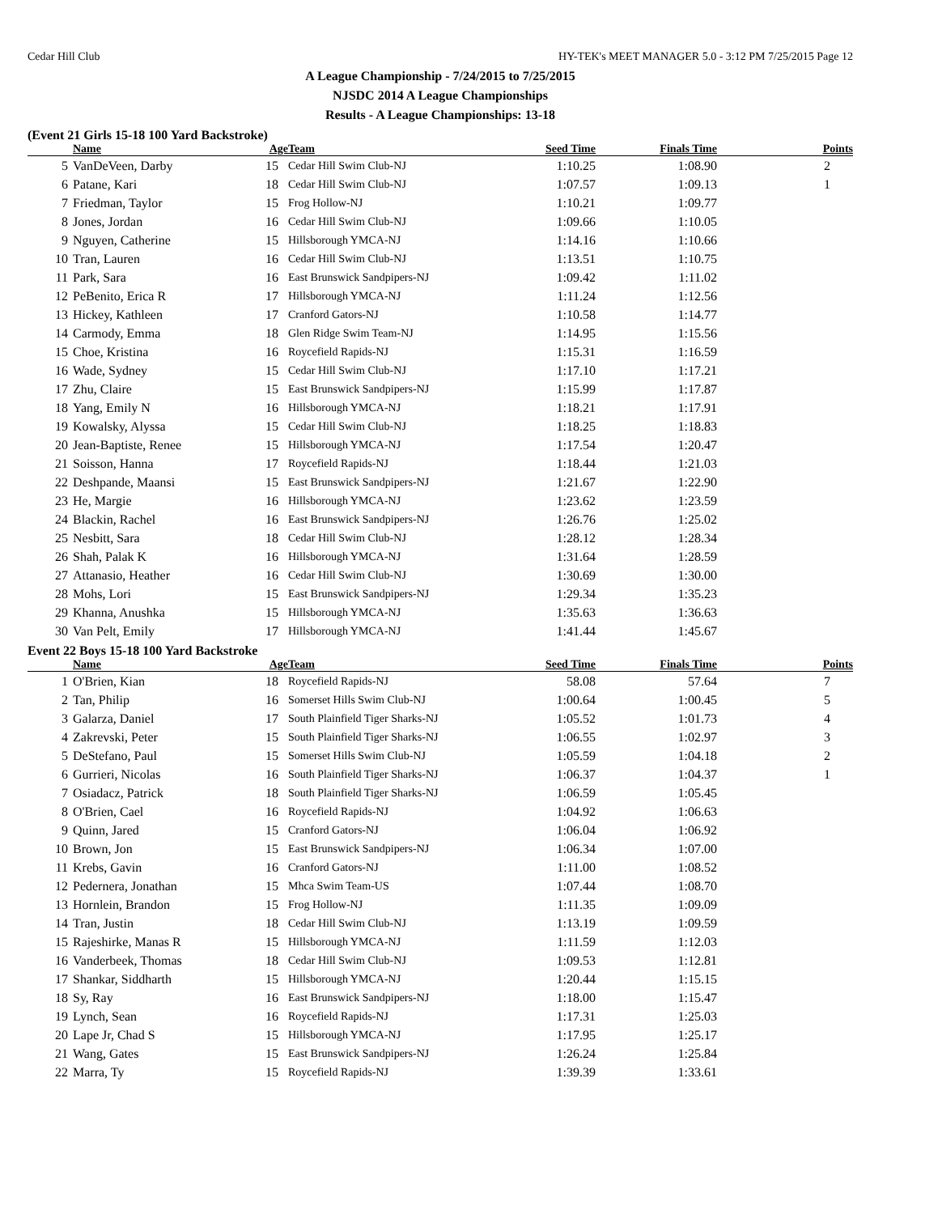Cedar Hill Club HY-TEK's MEET MANAGER 5.0 - 3:12 PM 7/25/2015 Page 12
A League Championship - 7/24/2015 to 7/25/2015
NJSDC 2014 A League Championships
Results - A League Championships: 13-18
(Event 21 Girls 15-18 100 Yard Backstroke)
| | Name | Age | Team | Seed Time | Finals Time | Points |
| --- | --- | --- | --- | --- | --- | --- |
| 5 | VanDeVeen, Darby | 15 | Cedar Hill Swim Club-NJ | 1:10.25 | 1:08.90 | 2 |
| 6 | Patane, Kari | 18 | Cedar Hill Swim Club-NJ | 1:07.57 | 1:09.13 | 1 |
| 7 | Friedman, Taylor | 15 | Frog Hollow-NJ | 1:10.21 | 1:09.77 | |
| 8 | Jones, Jordan | 16 | Cedar Hill Swim Club-NJ | 1:09.66 | 1:10.05 | |
| 9 | Nguyen, Catherine | 15 | Hillsborough YMCA-NJ | 1:14.16 | 1:10.66 | |
| 10 | Tran, Lauren | 16 | Cedar Hill Swim Club-NJ | 1:13.51 | 1:10.75 | |
| 11 | Park, Sara | 16 | East Brunswick Sandpipers-NJ | 1:09.42 | 1:11.02 | |
| 12 | PeBenito, Erica R | 17 | Hillsborough YMCA-NJ | 1:11.24 | 1:12.56 | |
| 13 | Hickey, Kathleen | 17 | Cranford Gators-NJ | 1:10.58 | 1:14.77 | |
| 14 | Carmody, Emma | 18 | Glen Ridge Swim Team-NJ | 1:14.95 | 1:15.56 | |
| 15 | Choe, Kristina | 16 | Roycefield Rapids-NJ | 1:15.31 | 1:16.59 | |
| 16 | Wade, Sydney | 15 | Cedar Hill Swim Club-NJ | 1:17.10 | 1:17.21 | |
| 17 | Zhu, Claire | 15 | East Brunswick Sandpipers-NJ | 1:15.99 | 1:17.87 | |
| 18 | Yang, Emily N | 16 | Hillsborough YMCA-NJ | 1:18.21 | 1:17.91 | |
| 19 | Kowalsky, Alyssa | 15 | Cedar Hill Swim Club-NJ | 1:18.25 | 1:18.83 | |
| 20 | Jean-Baptiste, Renee | 15 | Hillsborough YMCA-NJ | 1:17.54 | 1:20.47 | |
| 21 | Soisson, Hanna | 17 | Roycefield Rapids-NJ | 1:18.44 | 1:21.03 | |
| 22 | Deshpande, Maansi | 15 | East Brunswick Sandpipers-NJ | 1:21.67 | 1:22.90 | |
| 23 | He, Margie | 16 | Hillsborough YMCA-NJ | 1:23.62 | 1:23.59 | |
| 24 | Blackin, Rachel | 16 | East Brunswick Sandpipers-NJ | 1:26.76 | 1:25.02 | |
| 25 | Nesbitt, Sara | 18 | Cedar Hill Swim Club-NJ | 1:28.12 | 1:28.34 | |
| 26 | Shah, Palak K | 16 | Hillsborough YMCA-NJ | 1:31.64 | 1:28.59 | |
| 27 | Attanasio, Heather | 16 | Cedar Hill Swim Club-NJ | 1:30.69 | 1:30.00 | |
| 28 | Mohs, Lori | 15 | East Brunswick Sandpipers-NJ | 1:29.34 | 1:35.23 | |
| 29 | Khanna, Anushka | 15 | Hillsborough YMCA-NJ | 1:35.63 | 1:36.63 | |
| 30 | Van Pelt, Emily | 17 | Hillsborough YMCA-NJ | 1:41.44 | 1:45.67 | |
Event 22 Boys 15-18 100 Yard Backstroke
| | Name | Age | Team | Seed Time | Finals Time | Points |
| --- | --- | --- | --- | --- | --- | --- |
| 1 | O'Brien, Kian | 18 | Roycefield Rapids-NJ | 58.08 | 57.64 | 7 |
| 2 | Tan, Philip | 16 | Somerset Hills Swim Club-NJ | 1:00.64 | 1:00.45 | 5 |
| 3 | Galarza, Daniel | 17 | South Plainfield Tiger Sharks-NJ | 1:05.52 | 1:01.73 | 4 |
| 4 | Zakrevski, Peter | 15 | South Plainfield Tiger Sharks-NJ | 1:06.55 | 1:02.97 | 3 |
| 5 | DeStefano, Paul | 15 | Somerset Hills Swim Club-NJ | 1:05.59 | 1:04.18 | 2 |
| 6 | Gurrieri, Nicolas | 16 | South Plainfield Tiger Sharks-NJ | 1:06.37 | 1:04.37 | 1 |
| 7 | Osiadacz, Patrick | 18 | South Plainfield Tiger Sharks-NJ | 1:06.59 | 1:05.45 | |
| 8 | O'Brien, Cael | 16 | Roycefield Rapids-NJ | 1:04.92 | 1:06.63 | |
| 9 | Quinn, Jared | 15 | Cranford Gators-NJ | 1:06.04 | 1:06.92 | |
| 10 | Brown, Jon | 15 | East Brunswick Sandpipers-NJ | 1:06.34 | 1:07.00 | |
| 11 | Krebs, Gavin | 16 | Cranford Gators-NJ | 1:11.00 | 1:08.52 | |
| 12 | Pedernera, Jonathan | 15 | Mhca Swim Team-US | 1:07.44 | 1:08.70 | |
| 13 | Hornlein, Brandon | 15 | Frog Hollow-NJ | 1:11.35 | 1:09.09 | |
| 14 | Tran, Justin | 18 | Cedar Hill Swim Club-NJ | 1:13.19 | 1:09.59 | |
| 15 | Rajeshirke, Manas R | 15 | Hillsborough YMCA-NJ | 1:11.59 | 1:12.03 | |
| 16 | Vanderbeek, Thomas | 18 | Cedar Hill Swim Club-NJ | 1:09.53 | 1:12.81 | |
| 17 | Shankar, Siddharth | 15 | Hillsborough YMCA-NJ | 1:20.44 | 1:15.15 | |
| 18 | Sy, Ray | 16 | East Brunswick Sandpipers-NJ | 1:18.00 | 1:15.47 | |
| 19 | Lynch, Sean | 16 | Roycefield Rapids-NJ | 1:17.31 | 1:25.03 | |
| 20 | Lape Jr, Chad S | 15 | Hillsborough YMCA-NJ | 1:17.95 | 1:25.17 | |
| 21 | Wang, Gates | 15 | East Brunswick Sandpipers-NJ | 1:26.24 | 1:25.84 | |
| 22 | Marra, Ty | 15 | Roycefield Rapids-NJ | 1:39.39 | 1:33.61 | |